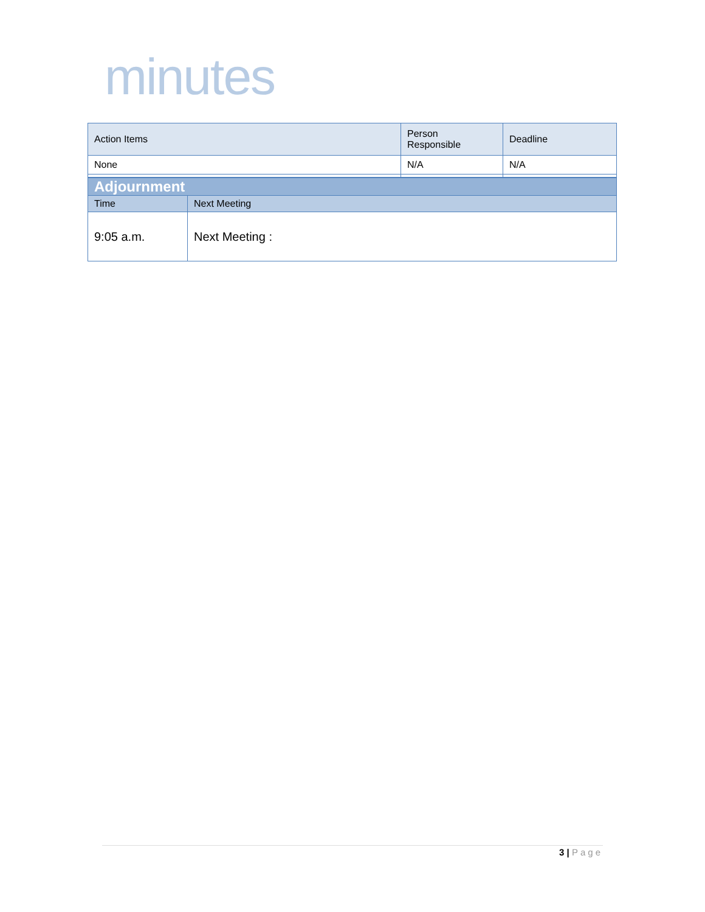minutes
| Action Items | Person Responsible | Deadline |
| None | N/A | N/A |
| Adjournment | |
| Time | Next Meeting |
| 9:05 a.m. | Next Meeting : |
3 | Page